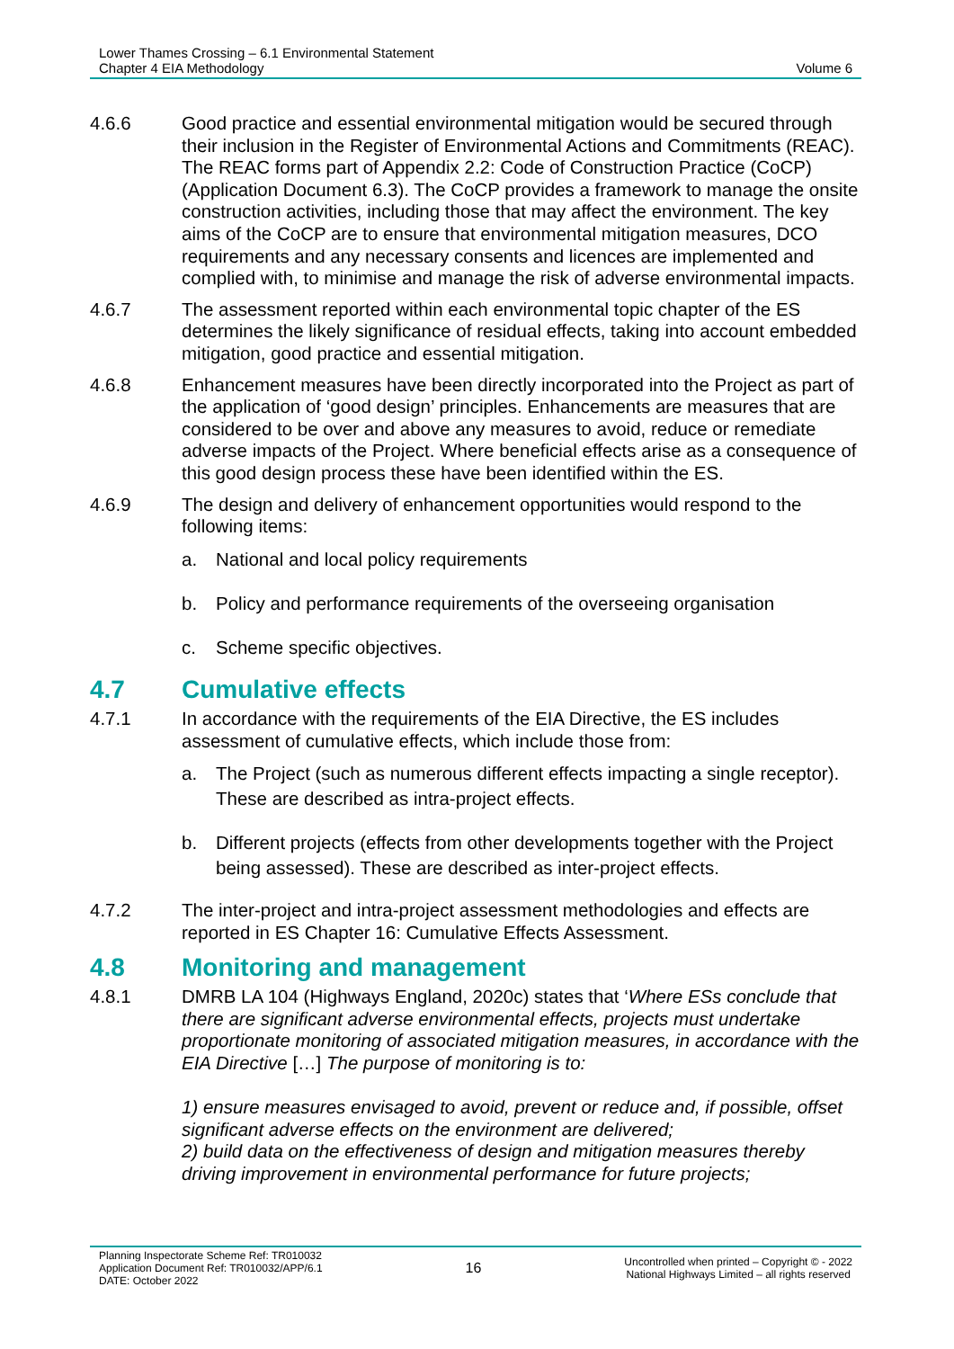Lower Thames Crossing – 6.1 Environmental Statement
Chapter 4 EIA Methodology
Volume 6
4.6.6 Good practice and essential environmental mitigation would be secured through their inclusion in the Register of Environmental Actions and Commitments (REAC). The REAC forms part of Appendix 2.2: Code of Construction Practice (CoCP) (Application Document 6.3). The CoCP provides a framework to manage the onsite construction activities, including those that may affect the environment. The key aims of the CoCP are to ensure that environmental mitigation measures, DCO requirements and any necessary consents and licences are implemented and complied with, to minimise and manage the risk of adverse environmental impacts.
4.6.7 The assessment reported within each environmental topic chapter of the ES determines the likely significance of residual effects, taking into account embedded mitigation, good practice and essential mitigation.
4.6.8 Enhancement measures have been directly incorporated into the Project as part of the application of ‘good design’ principles. Enhancements are measures that are considered to be over and above any measures to avoid, reduce or remediate adverse impacts of the Project. Where beneficial effects arise as a consequence of this good design process these have been identified within the ES.
4.6.9 The design and delivery of enhancement opportunities would respond to the following items:
a. National and local policy requirements
b. Policy and performance requirements of the overseeing organisation
c. Scheme specific objectives.
4.7 Cumulative effects
4.7.1 In accordance with the requirements of the EIA Directive, the ES includes assessment of cumulative effects, which include those from:
a. The Project (such as numerous different effects impacting a single receptor). These are described as intra-project effects.
b. Different projects (effects from other developments together with the Project being assessed). These are described as inter-project effects.
4.7.2 The inter-project and intra-project assessment methodologies and effects are reported in ES Chapter 16: Cumulative Effects Assessment.
4.8 Monitoring and management
4.8.1 DMRB LA 104 (Highways England, 2020c) states that ‘Where ESs conclude that there are significant adverse environmental effects, projects must undertake proportionate monitoring of associated mitigation measures, in accordance with the EIA Directive […] The purpose of monitoring is to:
1) ensure measures envisaged to avoid, prevent or reduce and, if possible, offset significant adverse effects on the environment are delivered;
2) build data on the effectiveness of design and mitigation measures thereby driving improvement in environmental performance for future projects;
Planning Inspectorate Scheme Ref: TR010032
Application Document Ref: TR010032/APP/6.1
DATE: October 2022
16
Uncontrolled when printed – Copyright © - 2022
National Highways Limited – all rights reserved